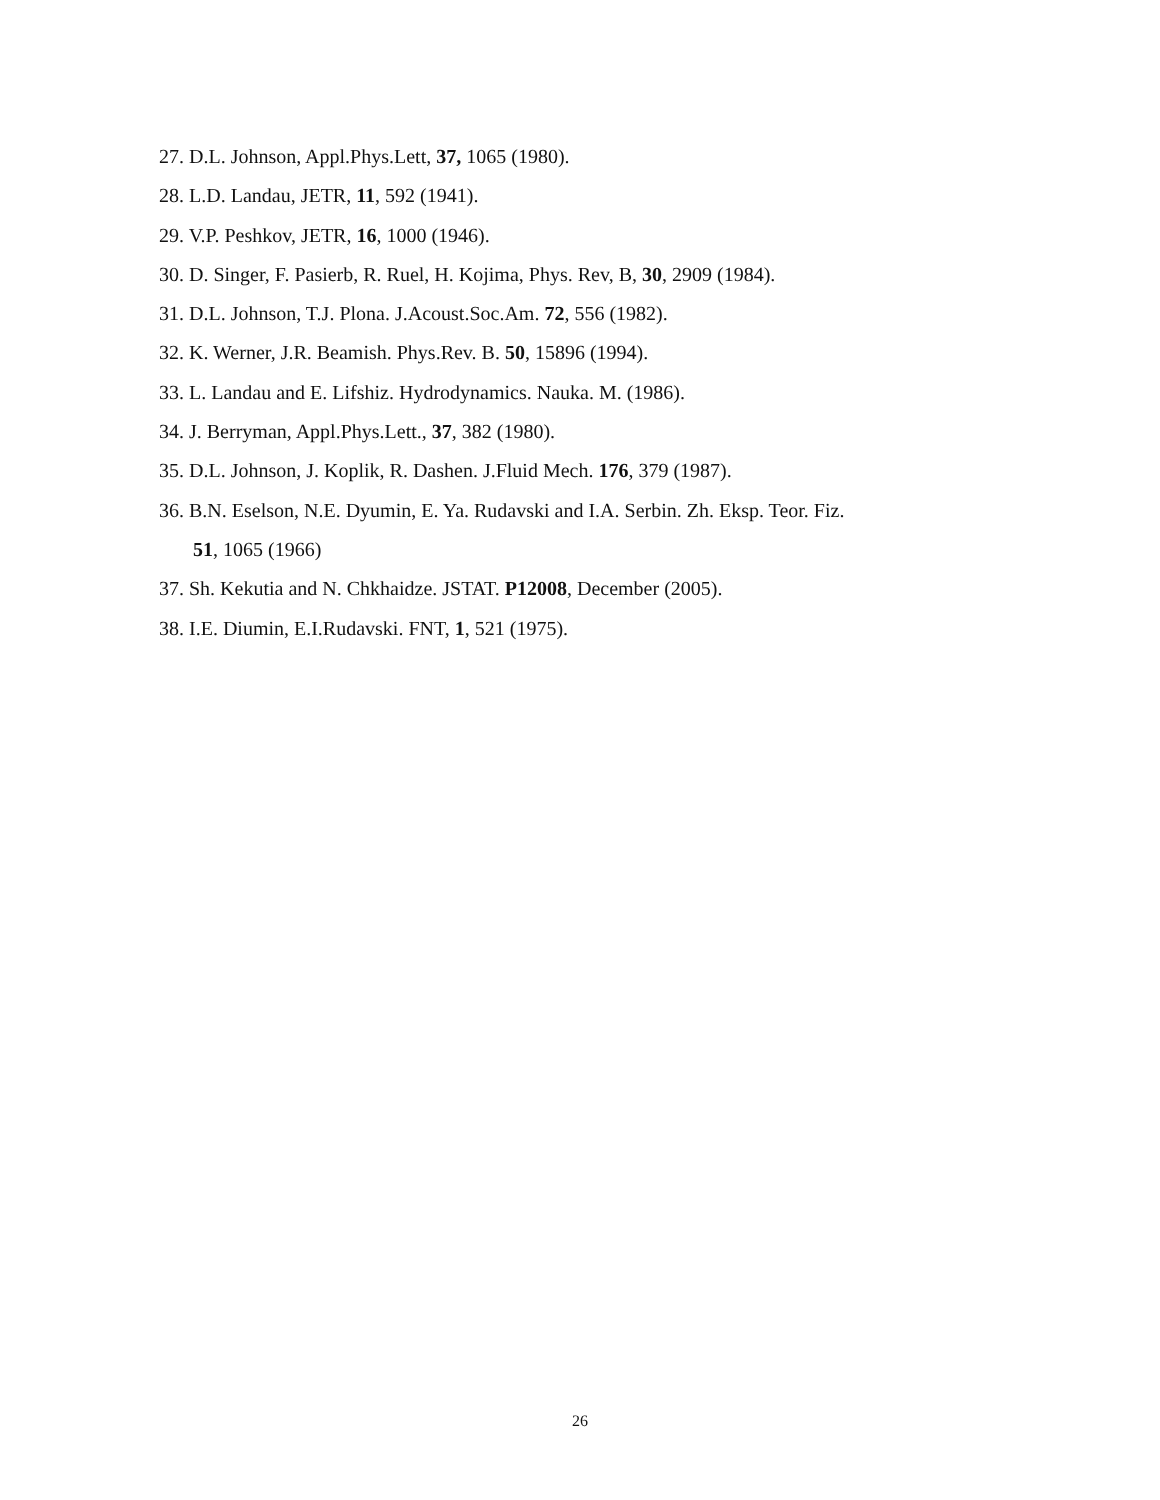27. D.L. Johnson, Appl.Phys.Lett, 37, 1065 (1980).
28. L.D. Landau, JETR, 11, 592 (1941).
29. V.P. Peshkov, JETR, 16, 1000 (1946).
30. D. Singer, F. Pasierb, R. Ruel, H. Kojima, Phys. Rev, B, 30, 2909 (1984).
31. D.L. Johnson, T.J. Plona. J.Acoust.Soc.Am. 72, 556 (1982).
32. K. Werner, J.R. Beamish. Phys.Rev. B. 50, 15896 (1994).
33. L. Landau and E. Lifshiz. Hydrodynamics. Nauka. M. (1986).
34. J. Berryman, Appl.Phys.Lett., 37, 382 (1980).
35. D.L. Johnson, J. Koplik, R. Dashen. J.Fluid Mech. 176, 379 (1987).
36. B.N. Eselson, N.E. Dyumin, E. Ya. Rudavski and I.A. Serbin. Zh. Eksp. Teor. Fiz.
51, 1065 (1966)
37. Sh. Kekutia and N. Chkhaidze. JSTAT. P12008, December (2005).
38. I.E. Diumin, E.I.Rudavski. FNT, 1, 521 (1975).
26